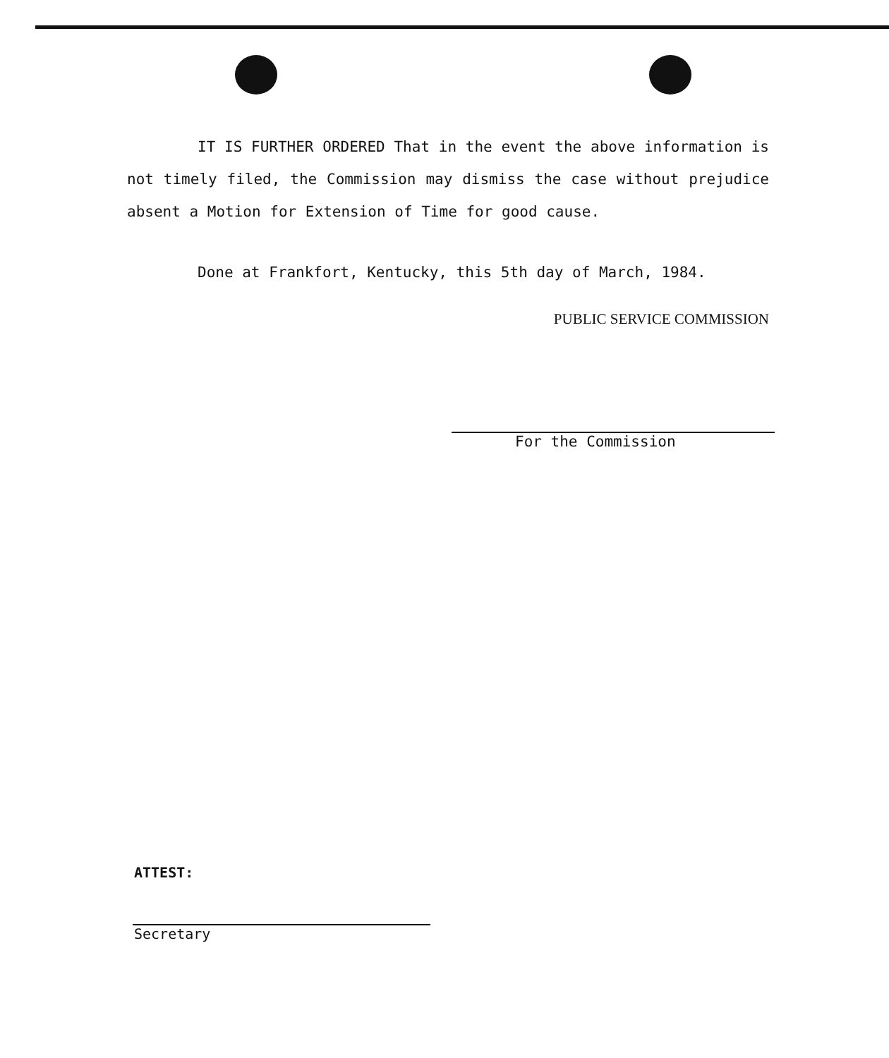IT IS FURTHER ORDERED That in the event the above information is not timely filed, the Commission may dismiss the case without prejudice absent a Motion for Extension of Time for good cause.
Done at Frankfort, Kentucky, this 5th day of March, 1984.
PUBLIC SERVICE COMMISSION
For the Commission
ATTEST:
Secretary